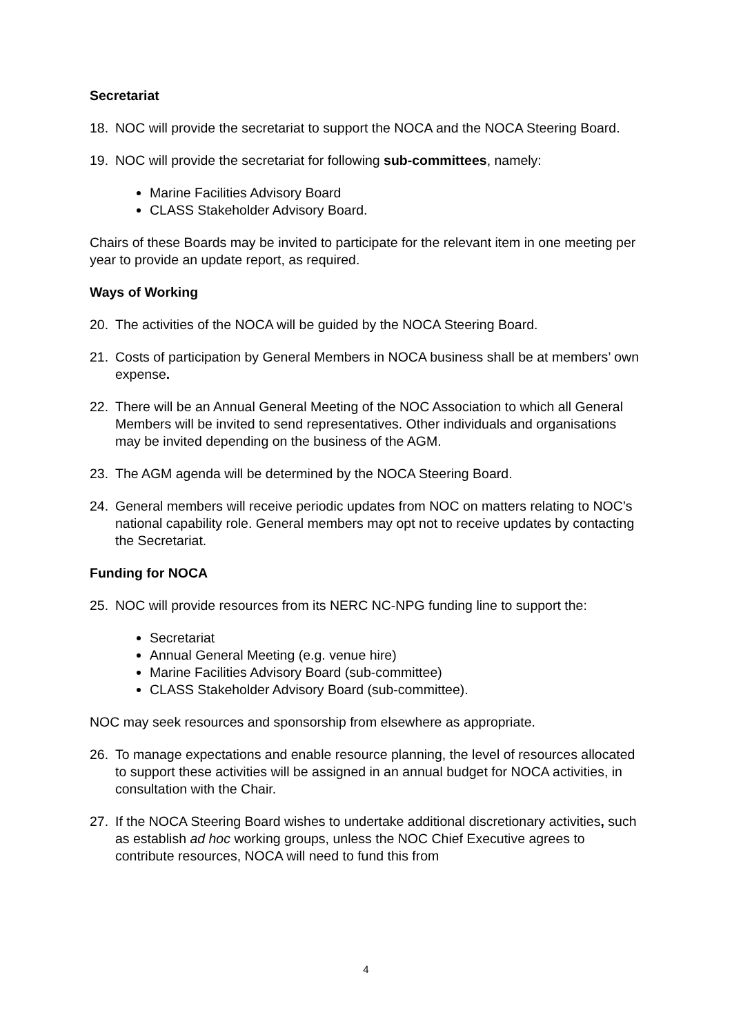Secretariat
18. NOC will provide the secretariat to support the NOCA and the NOCA Steering Board.
19. NOC will provide the secretariat for following sub-committees, namely:
Marine Facilities Advisory Board
CLASS Stakeholder Advisory Board.
Chairs of these Boards may be invited to participate for the relevant item in one meeting per year to provide an update report, as required.
Ways of Working
20. The activities of the NOCA will be guided by the NOCA Steering Board.
21. Costs of participation by General Members in NOCA business shall be at members’ own expense.
22. There will be an Annual General Meeting of the NOC Association to which all General Members will be invited to send representatives. Other individuals and organisations may be invited depending on the business of the AGM.
23. The AGM agenda will be determined by the NOCA Steering Board.
24. General members will receive periodic updates from NOC on matters relating to NOC’s national capability role. General members may opt not to receive updates by contacting the Secretariat.
Funding for NOCA
25. NOC will provide resources from its NERC NC-NPG funding line to support the:
Secretariat
Annual General Meeting (e.g. venue hire)
Marine Facilities Advisory Board (sub-committee)
CLASS Stakeholder Advisory Board (sub-committee).
NOC may seek resources and sponsorship from elsewhere as appropriate.
26. To manage expectations and enable resource planning, the level of resources allocated to support these activities will be assigned in an annual budget for NOCA activities, in consultation with the Chair.
27. If the NOCA Steering Board wishes to undertake additional discretionary activities, such as establish ad hoc working groups, unless the NOC Chief Executive agrees to contribute resources, NOCA will need to fund this from
4